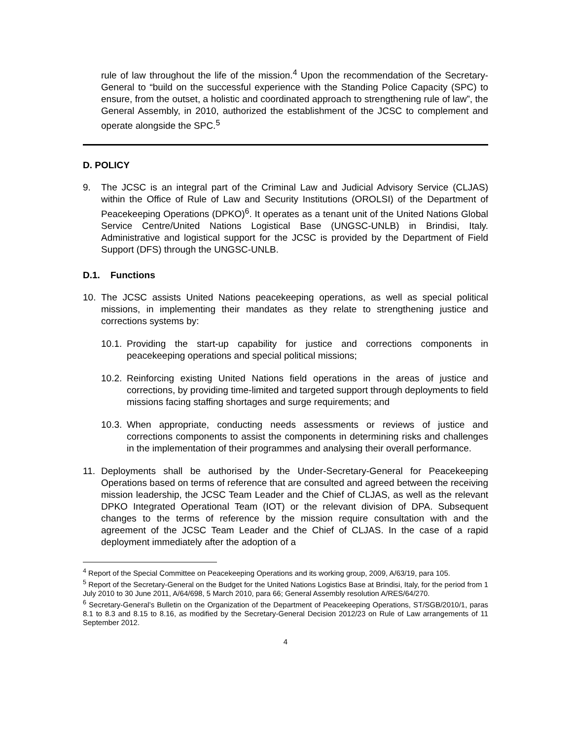rule of law throughout the life of the mission.<sup>4</sup> Upon the recommendation of the Secretary-General to “build on the successful experience with the Standing Police Capacity (SPC) to ensure, from the outset, a holistic and coordinated approach to strengthening rule of law”, the General Assembly, in 2010, authorized the establishment of the JCSC to complement and operate alongside the SPC.<sup>5</sup>
D. POLICY
9. The JCSC is an integral part of the Criminal Law and Judicial Advisory Service (CLJAS) within the Office of Rule of Law and Security Institutions (OROLSI) of the Department of Peacekeeping Operations (DPKO)<sup>6</sup>. It operates as a tenant unit of the United Nations Global Service Centre/United Nations Logistical Base (UNGSC-UNLB) in Brindisi, Italy. Administrative and logistical support for the JCSC is provided by the Department of Field Support (DFS) through the UNGSC-UNLB.
D.1. Functions
10. The JCSC assists United Nations peacekeeping operations, as well as special political missions, in implementing their mandates as they relate to strengthening justice and corrections systems by:
10.1. Providing the start-up capability for justice and corrections components in peacekeeping operations and special political missions;
10.2. Reinforcing existing United Nations field operations in the areas of justice and corrections, by providing time-limited and targeted support through deployments to field missions facing staffing shortages and surge requirements; and
10.3. When appropriate, conducting needs assessments or reviews of justice and corrections components to assist the components in determining risks and challenges in the implementation of their programmes and analysing their overall performance.
11. Deployments shall be authorised by the Under-Secretary-General for Peacekeeping Operations based on terms of reference that are consulted and agreed between the receiving mission leadership, the JCSC Team Leader and the Chief of CLJAS, as well as the relevant DPKO Integrated Operational Team (IOT) or the relevant division of DPA. Subsequent changes to the terms of reference by the mission require consultation with and the agreement of the JCSC Team Leader and the Chief of CLJAS. In the case of a rapid deployment immediately after the adoption of a
<sup>4</sup> Report of the Special Committee on Peacekeeping Operations and its working group, 2009, A/63/19, para 105.
<sup>5</sup> Report of the Secretary-General on the Budget for the United Nations Logistics Base at Brindisi, Italy, for the period from 1 July 2010 to 30 June 2011, A/64/698, 5 March 2010, para 66; General Assembly resolution A/RES/64/270.
<sup>6</sup> Secretary-General’s Bulletin on the Organization of the Department of Peacekeeping Operations, ST/SGB/2010/1, paras 8.1 to 8.3 and 8.15 to 8.16, as modified by the Secretary-General Decision 2012/23 on Rule of Law arrangements of 11 September 2012.
4